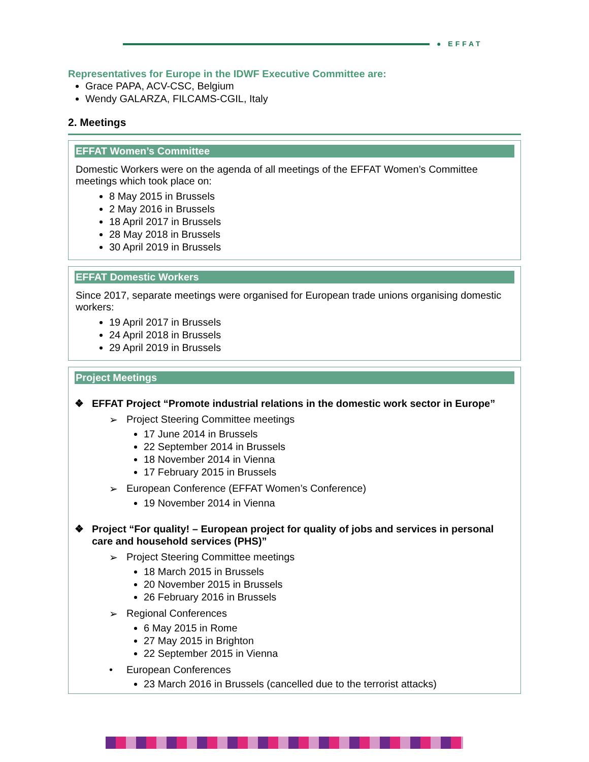● EFFAT
Representatives for Europe in the IDWF Executive Committee are:
Grace PAPA, ACV-CSC, Belgium
Wendy GALARZA, FILCAMS-CGIL, Italy
2. Meetings
EFFAT Women’s Committee
Domestic Workers were on the agenda of all meetings of the EFFAT Women’s Committee meetings which took place on:
8 May 2015 in Brussels
2 May 2016 in Brussels
18 April 2017 in Brussels
28 May 2018 in Brussels
30 April 2019 in Brussels
EFFAT Domestic Workers
Since 2017, separate meetings were organised for European trade unions organising domestic workers:
19 April 2017 in Brussels
24 April 2018 in Brussels
29 April 2019 in Brussels
Project Meetings
❖ EFFAT Project “Promote industrial relations in the domestic work sector in Europe”
➢ Project Steering Committee meetings
17 June 2014 in Brussels
22 September 2014 in Brussels
18 November 2014 in Vienna
17 February 2015 in Brussels
➢ European Conference (EFFAT Women’s Conference)
19 November 2014 in Vienna
❖ Project “For quality! – European project for quality of jobs and services in personal care and household services (PHS)”
➢ Project Steering Committee meetings
18 March 2015 in Brussels
20 November 2015 in Brussels
26 February 2016 in Brussels
➢ Regional Conferences
6 May 2015 in Rome
27 May 2015 in Brighton
22 September 2015 in Vienna
• European Conferences
23 March 2016 in Brussels (cancelled due to the terrorist attacks)